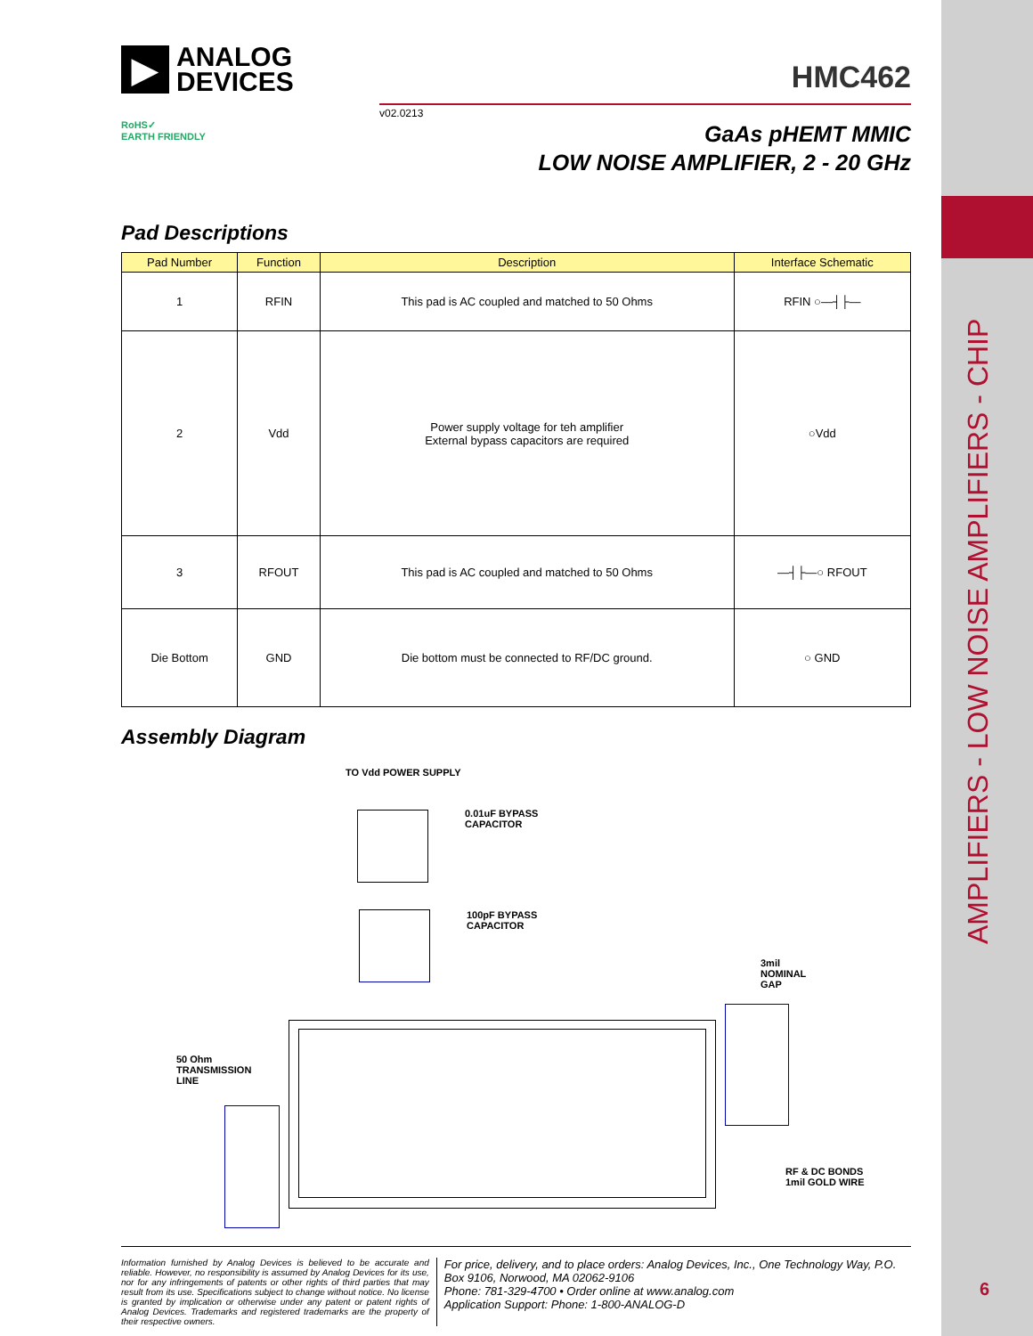AMPLIFIERS - LOW NOISE AMPLIFIERS - CHIP
6
▶
ANALOG
DEVICES
HMC462
v02.0213
RoHS✓
EARTH FRIENDLY
GaAs pHEMT MMIC
LOW NOISE AMPLIFIER, 2 - 20 GHz
Pad Descriptions
| Pad Number | Function | Description | Interface Schematic |
| --- | --- | --- | --- |
| 1 | RFIN | This pad is AC coupled and matched to 50 Ohms | RFIN ○—┤├— |
| 2 | Vdd | Power supply voltage for teh amplifier External bypass capacitors are required | ○Vdd |
| 3 | RFOUT | This pad is AC coupled and matched to 50 Ohms | —┤├—○ RFOUT |
| Die Bottom | GND | Die bottom must be connected to RF/DC ground. | ○ GND |
Assembly Diagram
TO Vdd POWER SUPPLY
0.01uF BYPASS
CAPACITOR
100pF BYPASS
CAPACITOR
3mil
NOMINAL
GAP
50 Ohm
TRANSMISSION
LINE
RF & DC BONDS
1mil GOLD WIRE
Information furnished by Analog Devices is believed to be accurate and reliable. However, no responsibility is assumed by Analog Devices for its use, nor for any infringements of patents or other rights of third parties that may result from its use. Specifications subject to change without notice. No license is granted by implication or otherwise under any patent or patent rights of Analog Devices. Trademarks and registered trademarks are the property of their respective owners.
For price, delivery, and to place orders: Analog Devices, Inc., One Technology Way, P.O. Box 9106, Norwood, MA 02062-9106
Phone: 781-329-4700 • Order online at www.analog.com
Application Support: Phone: 1-800-ANALOG-D